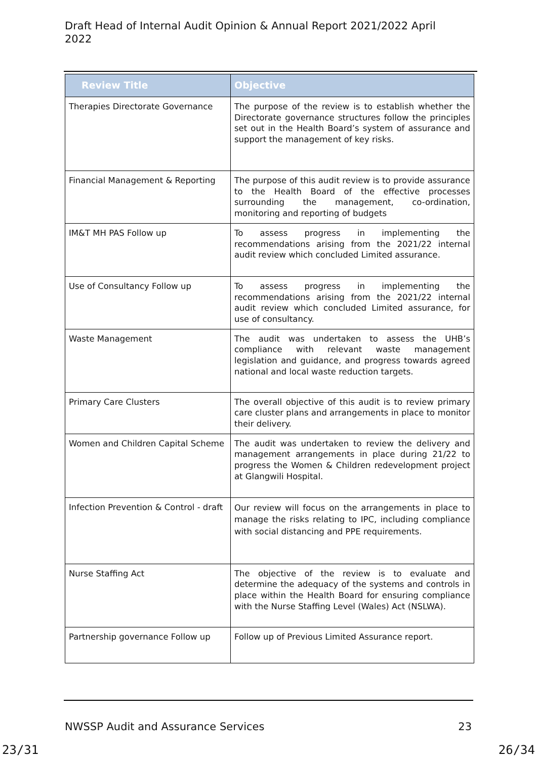Draft Head of Internal Audit Opinion & Annual Report 2021/2022 April 2022
| Review Title | Objective |
| --- | --- |
| Therapies Directorate Governance | The purpose of the review is to establish whether the Directorate governance structures follow the principles set out in the Health Board’s system of assurance and support the management of key risks. |
| Financial Management & Reporting | The purpose of this audit review is to provide assurance to the Health Board of the effective processes surrounding the management, co-ordination, monitoring and reporting of budgets |
| IM&T MH PAS Follow up | To assess progress in implementing the recommendations arising from the 2021/22 internal audit review which concluded Limited assurance. |
| Use of Consultancy Follow up | To assess progress in implementing the recommendations arising from the 2021/22 internal audit review which concluded Limited assurance, for use of consultancy. |
| Waste Management | The audit was undertaken to assess the UHB’s compliance with relevant waste management legislation and guidance, and progress towards agreed national and local waste reduction targets. |
| Primary Care Clusters | The overall objective of this audit is to review primary care cluster plans and arrangements in place to monitor their delivery. |
| Women and Children Capital Scheme | The audit was undertaken to review the delivery and management arrangements in place during 21/22 to progress the Women & Children redevelopment project at Glangwili Hospital. |
| Infection Prevention & Control - draft | Our review will focus on the arrangements in place to manage the risks relating to IPC, including compliance with social distancing and PPE requirements. |
| Nurse Staffing Act | The objective of the review is to evaluate and determine the adequacy of the systems and controls in place within the Health Board for ensuring compliance with the Nurse Staffing Level (Wales) Act (NSLWA). |
| Partnership governance Follow up | Follow up of Previous Limited Assurance report. |
NWSSP Audit and Assurance Services 23
23/31 26/34